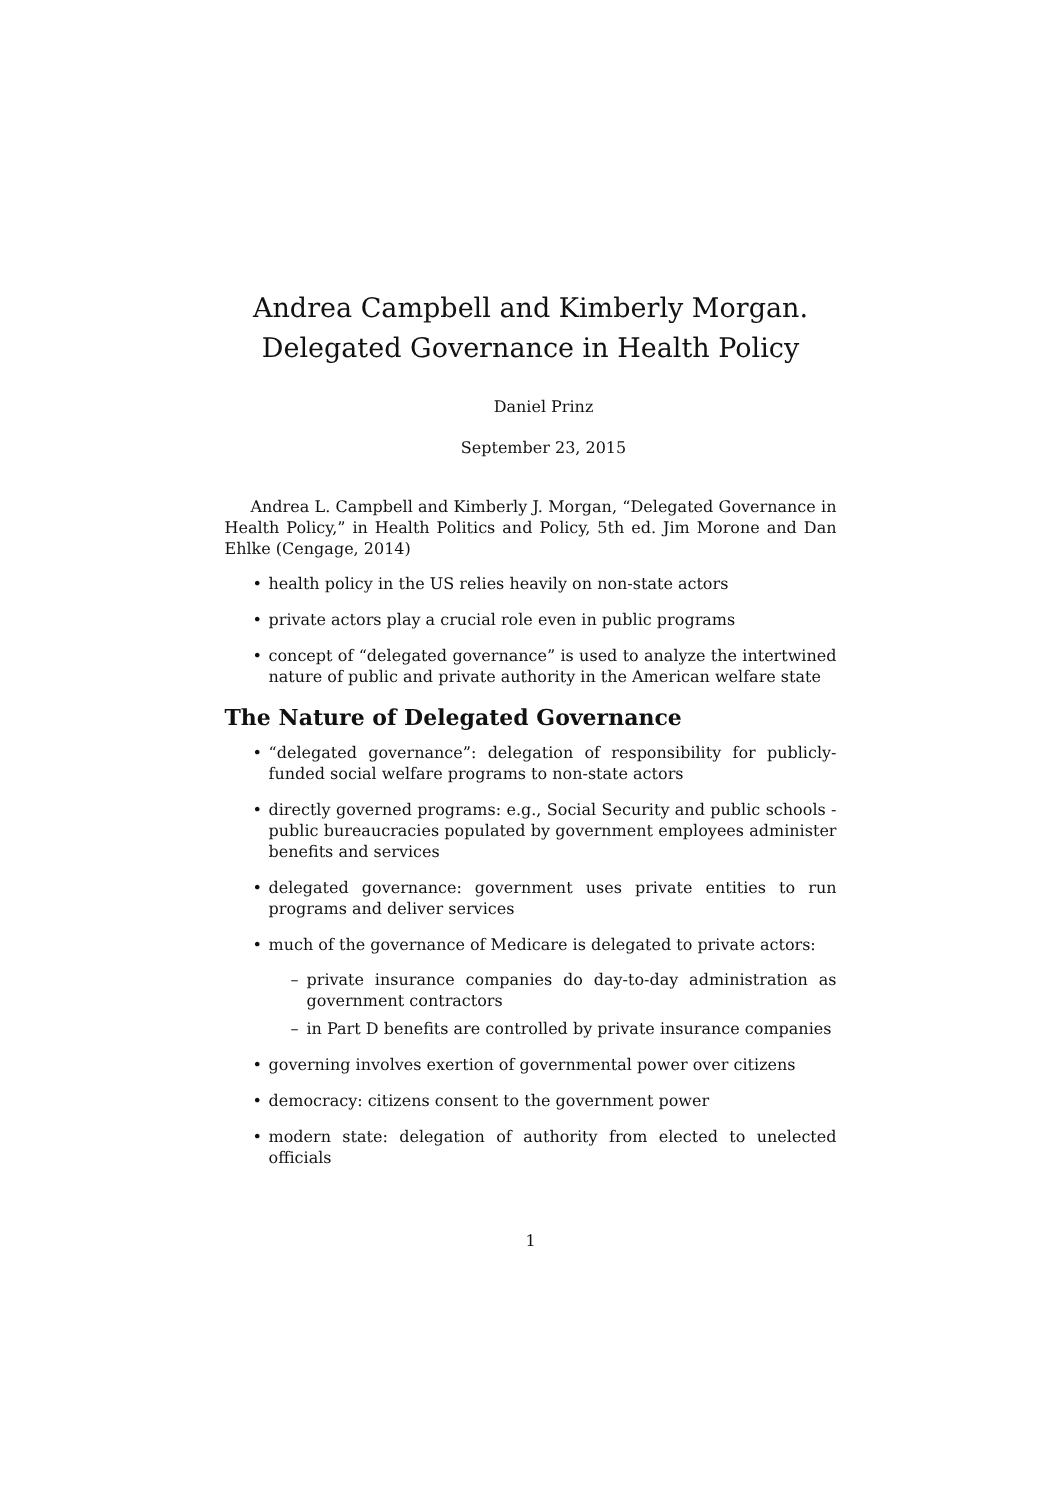Andrea Campbell and Kimberly Morgan.
Delegated Governance in Health Policy
Daniel Prinz
September 23, 2015
Andrea L. Campbell and Kimberly J. Morgan, “Delegated Governance in Health Policy,” in Health Politics and Policy, 5th ed. Jim Morone and Dan Ehlke (Cengage, 2014)
• health policy in the US relies heavily on non-state actors
• private actors play a crucial role even in public programs
• concept of “delegated governance” is used to analyze the intertwined nature of public and private authority in the American welfare state
The Nature of Delegated Governance
• “delegated governance”: delegation of responsibility for publicly-funded social welfare programs to non-state actors
• directly governed programs: e.g., Social Security and public schools - public bureaucracies populated by government employees administer benefits and services
• delegated governance: government uses private entities to run programs and deliver services
• much of the governance of Medicare is delegated to private actors:
– private insurance companies do day-to-day administration as government contractors
– in Part D benefits are controlled by private insurance companies
• governing involves exertion of governmental power over citizens
• democracy: citizens consent to the government power
• modern state: delegation of authority from elected to unelected officials
1